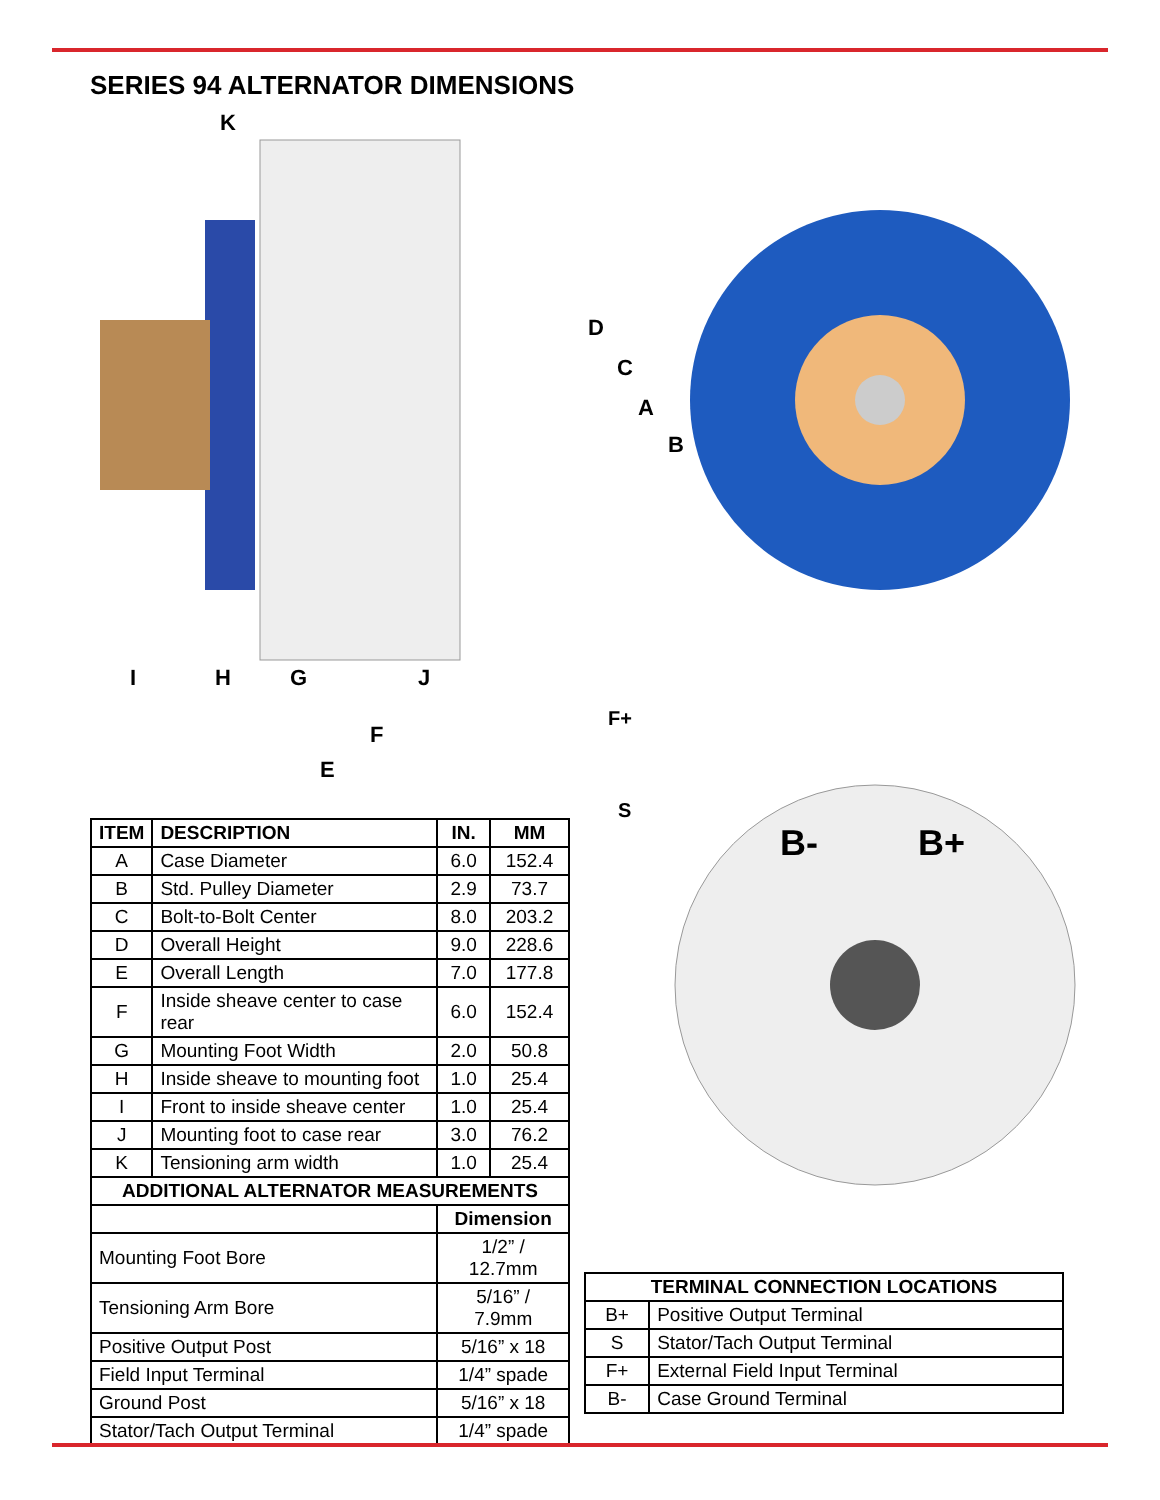SERIES 94 ALTERNATOR DIMENSIONS
I
H
G
J
F
E
K
D
C
A
B
F+
S
B-
B+
| ITEM | DESCRIPTION | IN. | MM |
| --- | --- | --- | --- |
| A | Case Diameter | 6.0 | 152.4 |
| B | Std. Pulley Diameter | 2.9 | 73.7 |
| C | Bolt-to-Bolt Center | 8.0 | 203.2 |
| D | Overall Height | 9.0 | 228.6 |
| E | Overall Length | 7.0 | 177.8 |
| F | Inside sheave center to case rear | 6.0 | 152.4 |
| G | Mounting Foot Width | 2.0 | 50.8 |
| H | Inside sheave to mounting foot | 1.0 | 25.4 |
| I | Front to inside sheave center | 1.0 | 25.4 |
| J | Mounting foot to case rear | 3.0 | 76.2 |
| K | Tensioning arm width | 1.0 | 25.4 |
| ADDITIONAL ALTERNATOR MEASUREMENTS | | | |
| | | Dimension | |
| Mounting Foot Bore | | 1/2” / 12.7mm | |
| Tensioning Arm Bore | | 5/16” / 7.9mm | |
| Positive Output Post | | 5/16” x 18 | |
| Field Input Terminal | | 1/4” spade | |
| Ground Post | | 5/16” x 18 | |
| Stator/Tach Output Terminal | | 1/4” spade | |
| TERMINAL CONNECTION LOCATIONS | |
| --- | --- |
| B+ | Positive Output Terminal |
| S | Stator/Tach Output Terminal |
| F+ | External Field Input Terminal |
| B- | Case Ground Terminal |